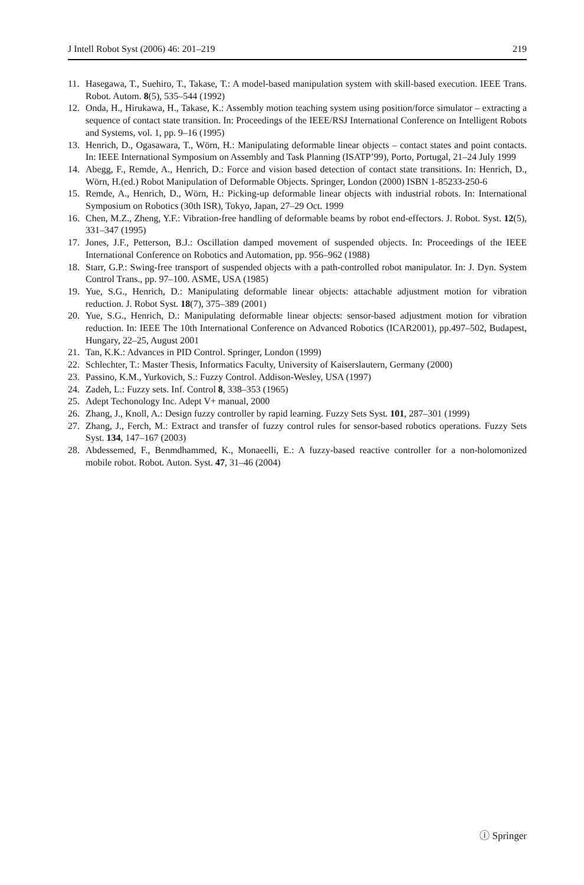J Intell Robot Syst (2006) 46: 201–219 219
11. Hasegawa, T., Suehiro, T., Takase, T.: A model-based manipulation system with skill-based execution. IEEE Trans. Robot. Autom. 8(5), 535–544 (1992)
12. Onda, H., Hirukawa, H., Takase, K.: Assembly motion teaching system using position/force simulator – extracting a sequence of contact state transition. In: Proceedings of the IEEE/RSJ International Conference on Intelligent Robots and Systems, vol. 1, pp. 9–16 (1995)
13. Henrich, D., Ogasawara, T., Wörn, H.: Manipulating deformable linear objects – contact states and point contacts. In: IEEE International Symposium on Assembly and Task Planning (ISATP’99), Porto, Portugal, 21–24 July 1999
14. Abegg, F., Remde, A., Henrich, D.: Force and vision based detection of contact state transitions. In: Henrich, D., Wörn, H.(ed.) Robot Manipulation of Deformable Objects. Springer, London (2000) ISBN 1-85233-250-6
15. Remde, A., Henrich, D., Wörn, H.: Picking-up deformable linear objects with industrial robots. In: International Symposium on Robotics (30th ISR), Tokyo, Japan, 27–29 Oct. 1999
16. Chen, M.Z., Zheng, Y.F.: Vibration-free handling of deformable beams by robot end-effectors. J. Robot. Syst. 12(5), 331–347 (1995)
17. Jones, J.F., Petterson, B.J.: Oscillation damped movement of suspended objects. In: Proceedings of the IEEE International Conference on Robotics and Automation, pp. 956–962 (1988)
18. Starr, G.P.: Swing-free transport of suspended objects with a path-controlled robot manipulator. In: J. Dyn. System Control Trans., pp. 97–100. ASME, USA (1985)
19. Yue, S.G., Henrich, D.: Manipulating deformable linear objects: attachable adjustment motion for vibration reduction. J. Robot Syst. 18(7), 375–389 (2001)
20. Yue, S.G., Henrich, D.: Manipulating deformable linear objects: sensor-based adjustment motion for vibration reduction. In: IEEE The 10th International Conference on Advanced Robotics (ICAR2001), pp.497–502, Budapest, Hungary, 22–25, August 2001
21. Tan, K.K.: Advances in PID Control. Springer, London (1999)
22. Schlechter, T.: Master Thesis, Informatics Faculty, University of Kaiserslautern, Germany (2000)
23. Passino, K.M., Yurkovich, S.: Fuzzy Control. Addison-Wesley, USA (1997)
24. Zadeh, L.: Fuzzy sets. Inf. Control 8, 338–353 (1965)
25. Adept Techonology Inc. Adept V+ manual, 2000
26. Zhang, J., Knoll, A.: Design fuzzy controller by rapid learning. Fuzzy Sets Syst. 101, 287–301 (1999)
27. Zhang, J., Ferch, M.: Extract and transfer of fuzzy control rules for sensor-based robotics operations. Fuzzy Sets Syst. 134, 147–167 (2003)
28. Abdessemed, F., Benmdhammed, K., Monaeelli, E.: A fuzzy-based reactive controller for a non-holomonized mobile robot. Robot. Auton. Syst. 47, 31–46 (2004)
ⓘ Springer